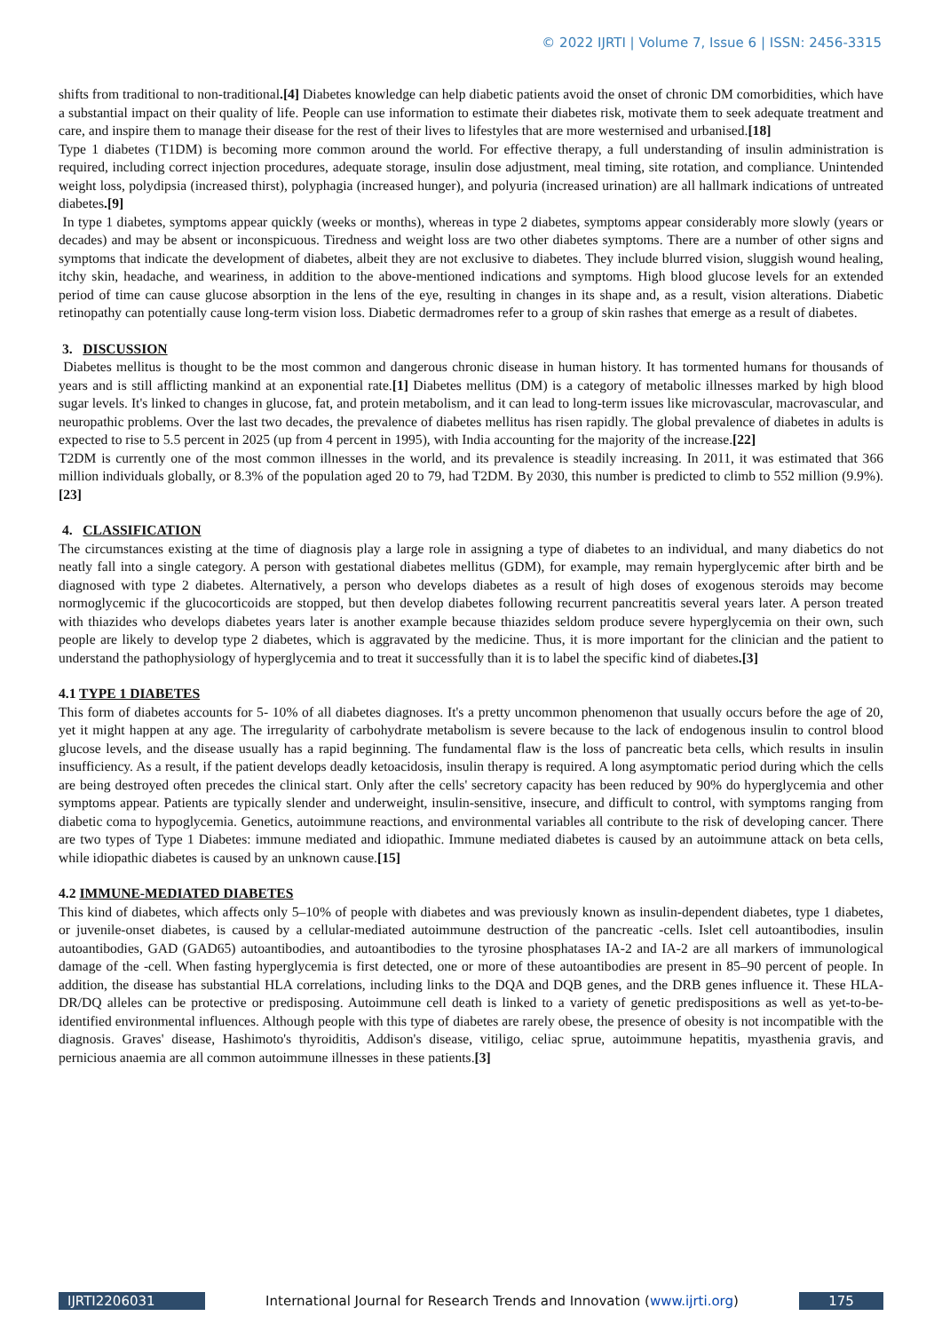© 2022 IJRTI | Volume 7, Issue 6 | ISSN: 2456-3315
shifts from traditional to non-traditional.[4] Diabetes knowledge can help diabetic patients avoid the onset of chronic DM comorbidities, which have a substantial impact on their quality of life. People can use information to estimate their diabetes risk, motivate them to seek adequate treatment and care, and inspire them to manage their disease for the rest of their lives to lifestyles that are more westernised and urbanised.[18]
Type 1 diabetes (T1DM) is becoming more common around the world. For effective therapy, a full understanding of insulin administration is required, including correct injection procedures, adequate storage, insulin dose adjustment, meal timing, site rotation, and compliance. Unintended weight loss, polydipsia (increased thirst), polyphagia (increased hunger), and polyuria (increased urination) are all hallmark indications of untreated diabetes.[9]
In type 1 diabetes, symptoms appear quickly (weeks or months), whereas in type 2 diabetes, symptoms appear considerably more slowly (years or decades) and may be absent or inconspicuous. Tiredness and weight loss are two other diabetes symptoms. There are a number of other signs and symptoms that indicate the development of diabetes, albeit they are not exclusive to diabetes. They include blurred vision, sluggish wound healing, itchy skin, headache, and weariness, in addition to the above-mentioned indications and symptoms. High blood glucose levels for an extended period of time can cause glucose absorption in the lens of the eye, resulting in changes in its shape and, as a result, vision alterations. Diabetic retinopathy can potentially cause long-term vision loss. Diabetic dermadromes refer to a group of skin rashes that emerge as a result of diabetes.
3. DISCUSSION
Diabetes mellitus is thought to be the most common and dangerous chronic disease in human history. It has tormented humans for thousands of years and is still afflicting mankind at an exponential rate.[1] Diabetes mellitus (DM) is a category of metabolic illnesses marked by high blood sugar levels. It's linked to changes in glucose, fat, and protein metabolism, and it can lead to long-term issues like microvascular, macrovascular, and neuropathic problems. Over the last two decades, the prevalence of diabetes mellitus has risen rapidly. The global prevalence of diabetes in adults is expected to rise to 5.5 percent in 2025 (up from 4 percent in 1995), with India accounting for the majority of the increase.[22]
T2DM is currently one of the most common illnesses in the world, and its prevalence is steadily increasing. In 2011, it was estimated that 366 million individuals globally, or 8.3% of the population aged 20 to 79, had T2DM. By 2030, this number is predicted to climb to 552 million (9.9%).[23]
4. CLASSIFICATION
The circumstances existing at the time of diagnosis play a large role in assigning a type of diabetes to an individual, and many diabetics do not neatly fall into a single category. A person with gestational diabetes mellitus (GDM), for example, may remain hyperglycemic after birth and be diagnosed with type 2 diabetes. Alternatively, a person who develops diabetes as a result of high doses of exogenous steroids may become normoglycemic if the glucocorticoids are stopped, but then develop diabetes following recurrent pancreatitis several years later. A person treated with thiazides who develops diabetes years later is another example because thiazides seldom produce severe hyperglycemia on their own, such people are likely to develop type 2 diabetes, which is aggravated by the medicine. Thus, it is more important for the clinician and the patient to understand the pathophysiology of hyperglycemia and to treat it successfully than it is to label the specific kind of diabetes.[3]
4.1 TYPE 1 DIABETES
This form of diabetes accounts for 5- 10% of all diabetes diagnoses. It's a pretty uncommon phenomenon that usually occurs before the age of 20, yet it might happen at any age. The irregularity of carbohydrate metabolism is severe because to the lack of endogenous insulin to control blood glucose levels, and the disease usually has a rapid beginning. The fundamental flaw is the loss of pancreatic beta cells, which results in insulin insufficiency. As a result, if the patient develops deadly ketoacidosis, insulin therapy is required. A long asymptomatic period during which the cells are being destroyed often precedes the clinical start. Only after the cells' secretory capacity has been reduced by 90% do hyperglycemia and other symptoms appear. Patients are typically slender and underweight, insulin-sensitive, insecure, and difficult to control, with symptoms ranging from diabetic coma to hypoglycemia. Genetics, autoimmune reactions, and environmental variables all contribute to the risk of developing cancer. There are two types of Type 1 Diabetes: immune mediated and idiopathic. Immune mediated diabetes is caused by an autoimmune attack on beta cells, while idiopathic diabetes is caused by an unknown cause.[15]
4.2 IMMUNE-MEDIATED DIABETES
This kind of diabetes, which affects only 5–10% of people with diabetes and was previously known as insulin-dependent diabetes, type 1 diabetes, or juvenile-onset diabetes, is caused by a cellular-mediated autoimmune destruction of the pancreatic -cells. Islet cell autoantibodies, insulin autoantibodies, GAD (GAD65) autoantibodies, and autoantibodies to the tyrosine phosphatases IA-2 and IA-2 are all markers of immunological damage of the -cell. When fasting hyperglycemia is first detected, one or more of these autoantibodies are present in 85–90 percent of people. In addition, the disease has substantial HLA correlations, including links to the DQA and DQB genes, and the DRB genes influence it. These HLA-DR/DQ alleles can be protective or predisposing. Autoimmune cell death is linked to a variety of genetic predispositions as well as yet-to-be-identified environmental influences. Although people with this type of diabetes are rarely obese, the presence of obesity is not incompatible with the diagnosis. Graves' disease, Hashimoto's thyroiditis, Addison's disease, vitiligo, celiac sprue, autoimmune hepatitis, myasthenia gravis, and pernicious anaemia are all common autoimmune illnesses in these patients.[3]
IJRTI2206031 International Journal for Research Trends and Innovation (www.ijrti.org)
175